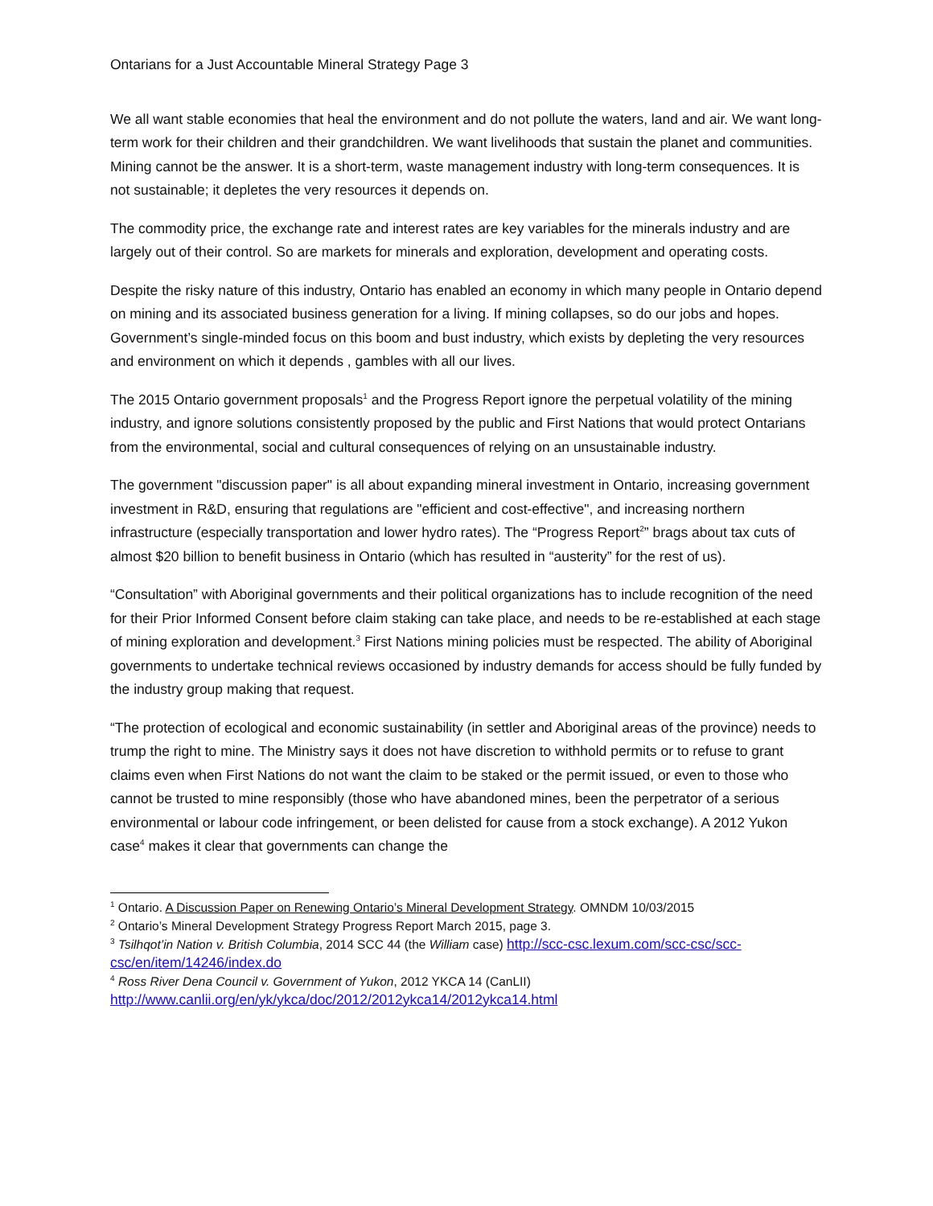Ontarians for a Just Accountable Mineral Strategy Page 3
We all want stable economies that heal the environment and do not pollute the waters, land and air. We want long-term work for their children and their grandchildren. We want livelihoods that sustain the planet and communities. Mining cannot be the answer. It is a short-term, waste management industry with long-term consequences. It is not sustainable; it depletes the very resources it depends on.
The commodity price, the exchange rate and interest rates are key variables for the minerals industry and are largely out of their control. So are markets for minerals and exploration, development and operating costs.
Despite the risky nature of this industry, Ontario has enabled an economy in which many people in Ontario depend on mining and its associated business generation for a living. If mining collapses, so do our jobs and hopes. Government’s single-minded focus on this boom and bust industry, which exists by depleting the very resources and environment on which it depends , gambles with all our lives.
The 2015 Ontario government proposals<sup>1</sup> and the Progress Report ignore the perpetual volatility of the mining industry, and ignore solutions consistently proposed by the public and First Nations that would protect Ontarians from the environmental, social and cultural consequences of relying on an unsustainable industry.
The government "discussion paper" is all about expanding mineral investment in Ontario, increasing government investment in R&D, ensuring that regulations are "efficient and cost-effective", and increasing northern infrastructure (especially transportation and lower hydro rates). The “Progress Report<sup>2</sup>” brags about tax cuts of almost $20 billion to benefit business in Ontario (which has resulted in “austerity” for the rest of us).
“Consultation” with Aboriginal governments and their political organizations has to include recognition of the need for their Prior Informed Consent before claim staking can take place, and needs to be re-established at each stage of mining exploration and development.<sup>3</sup> First Nations mining policies must be respected. The ability of Aboriginal governments to undertake technical reviews occasioned by industry demands for access should be fully funded by the industry group making that request.
“The protection of ecological and economic sustainability (in settler and Aboriginal areas of the province) needs to trump the right to mine. The Ministry says it does not have discretion to withhold permits or to refuse to grant claims even when First Nations do not want the claim to be staked or the permit issued, or even to those who cannot be trusted to mine responsibly (those who have abandoned mines, been the perpetrator of a serious environmental or labour code infringement, or been delisted for cause from a stock exchange). A 2012 Yukon case<sup>4</sup> makes it clear that governments can change the
<sup>1</sup> Ontario. A Discussion Paper on Renewing Ontario’s Mineral Development Strategy. OMNDM 10/03/2015
<sup>2</sup> Ontario’s Mineral Development Strategy Progress Report March 2015, page 3.
<sup>3</sup> Tsilhqot’in Nation v. British Columbia, 2014 SCC 44 (the William case) http://scc-csc.lexum.com/scc-csc/scc-csc/en/item/14246/index.do
<sup>4</sup> Ross River Dena Council v. Government of Yukon, 2012 YKCA 14 (CanLII)
http://www.canlii.org/en/yk/ykca/doc/2012/2012ykca14/2012ykca14.html